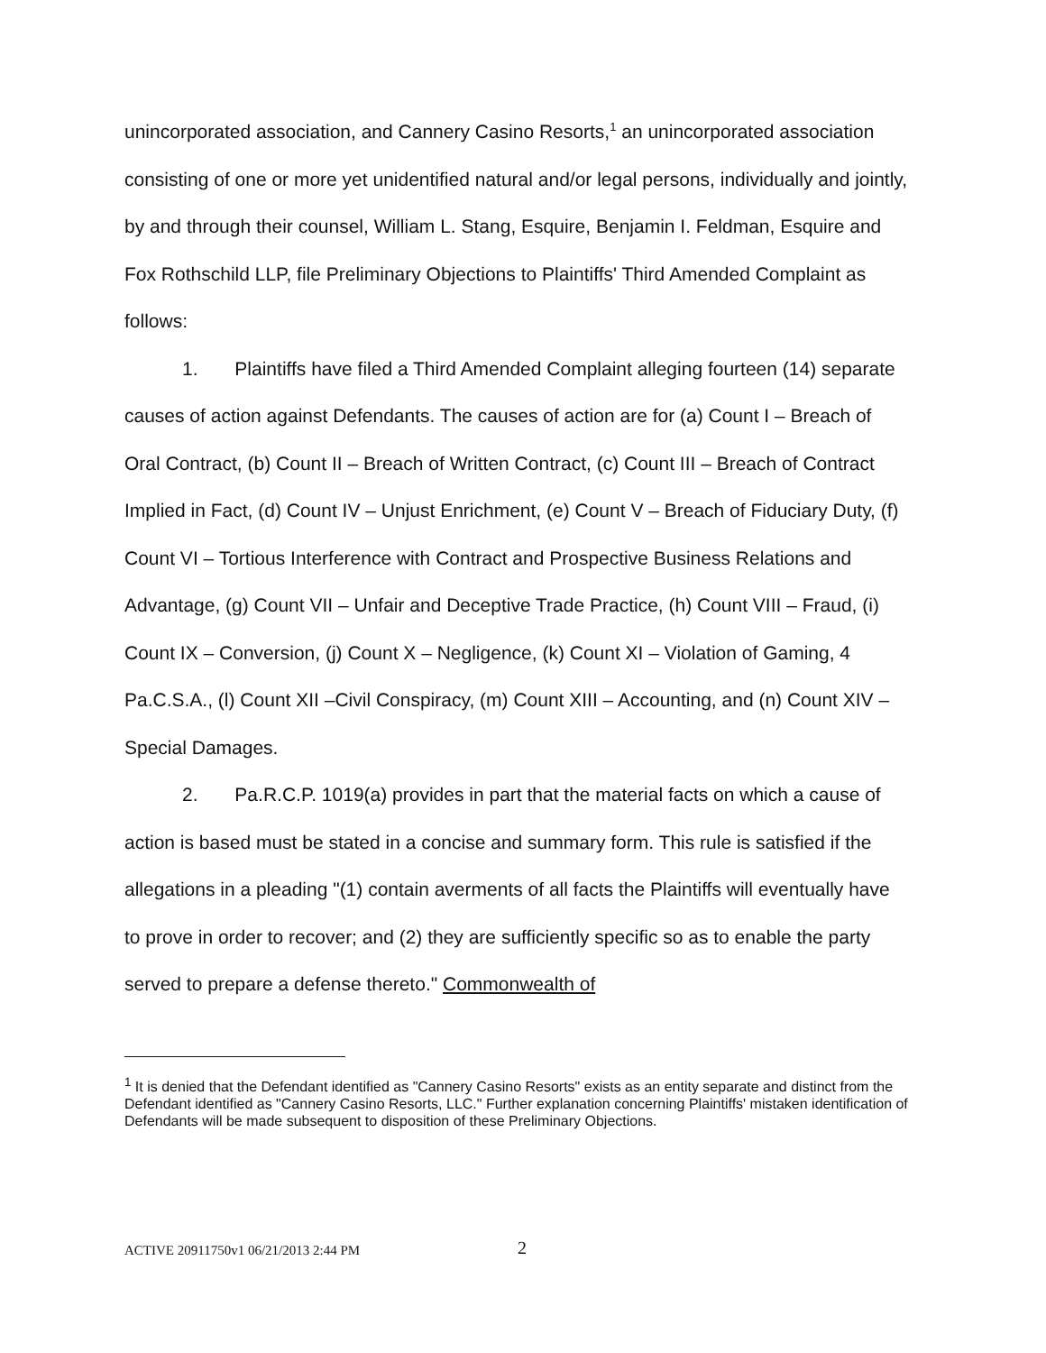unincorporated association, and Cannery Casino Resorts,<sup>1</sup> an unincorporated association consisting of one or more yet unidentified natural and/or legal persons, individually and jointly, by and through their counsel, William L. Stang, Esquire, Benjamin I. Feldman, Esquire and Fox Rothschild LLP, file Preliminary Objections to Plaintiffs' Third Amended Complaint as follows:
1. Plaintiffs have filed a Third Amended Complaint alleging fourteen (14) separate causes of action against Defendants. The causes of action are for (a) Count I – Breach of Oral Contract, (b) Count II – Breach of Written Contract, (c) Count III – Breach of Contract Implied in Fact, (d) Count IV – Unjust Enrichment, (e) Count V – Breach of Fiduciary Duty, (f) Count VI – Tortious Interference with Contract and Prospective Business Relations and Advantage, (g) Count VII – Unfair and Deceptive Trade Practice, (h) Count VIII – Fraud, (i) Count IX – Conversion, (j) Count X – Negligence, (k) Count XI – Violation of Gaming, 4 Pa.C.S.A., (l) Count XII –Civil Conspiracy, (m) Count XIII – Accounting, and (n) Count XIV – Special Damages.
2. Pa.R.C.P. 1019(a) provides in part that the material facts on which a cause of action is based must be stated in a concise and summary form. This rule is satisfied if the allegations in a pleading "(1) contain averments of all facts the Plaintiffs will eventually have to prove in order to recover; and (2) they are sufficiently specific so as to enable the party served to prepare a defense thereto." Commonwealth of
<sup>1</sup> It is denied that the Defendant identified as "Cannery Casino Resorts" exists as an entity separate and distinct from the Defendant identified as "Cannery Casino Resorts, LLC." Further explanation concerning Plaintiffs' mistaken identification of Defendants will be made subsequent to disposition of these Preliminary Objections.
ACTIVE 20911750v1 06/21/2013 2:44 PM
2